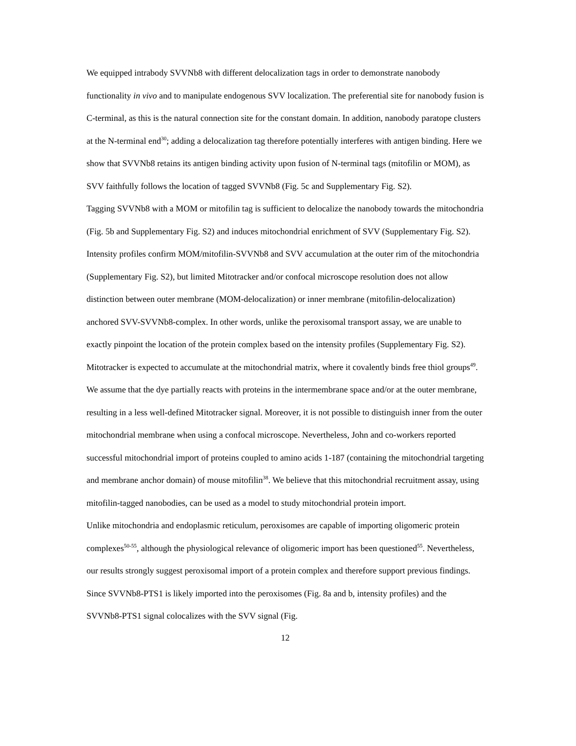We equipped intrabody SVVNb8 with different delocalization tags in order to demonstrate nanobody functionality in vivo and to manipulate endogenous SVV localization. The preferential site for nanobody fusion is C-terminal, as this is the natural connection site for the constant domain. In addition, nanobody paratope clusters at the N-terminal end<sup>30</sup>; adding a delocalization tag therefore potentially interferes with antigen binding. Here we show that SVVNb8 retains its antigen binding activity upon fusion of N-terminal tags (mitofilin or MOM), as SVV faithfully follows the location of tagged SVVNb8 (Fig. 5c and Supplementary Fig. S2).
Tagging SVVNb8 with a MOM or mitofilin tag is sufficient to delocalize the nanobody towards the mitochondria (Fig. 5b and Supplementary Fig. S2) and induces mitochondrial enrichment of SVV (Supplementary Fig. S2). Intensity profiles confirm MOM/mitofilin-SVVNb8 and SVV accumulation at the outer rim of the mitochondria (Supplementary Fig. S2), but limited Mitotracker and/or confocal microscope resolution does not allow distinction between outer membrane (MOM-delocalization) or inner membrane (mitofilin-delocalization) anchored SVV-SVVNb8-complex. In other words, unlike the peroxisomal transport assay, we are unable to exactly pinpoint the location of the protein complex based on the intensity profiles (Supplementary Fig. S2). Mitotracker is expected to accumulate at the mitochondrial matrix, where it covalently binds free thiol groups<sup>49</sup>. We assume that the dye partially reacts with proteins in the intermembrane space and/or at the outer membrane, resulting in a less well-defined Mitotracker signal. Moreover, it is not possible to distinguish inner from the outer mitochondrial membrane when using a confocal microscope. Nevertheless, John and co-workers reported successful mitochondrial import of proteins coupled to amino acids 1-187 (containing the mitochondrial targeting and membrane anchor domain) of mouse mitofilin<sup>38</sup>. We believe that this mitochondrial recruitment assay, using mitofilin-tagged nanobodies, can be used as a model to study mitochondrial protein import.
Unlike mitochondria and endoplasmic reticulum, peroxisomes are capable of importing oligomeric protein complexes<sup>50-55</sup>, although the physiological relevance of oligomeric import has been questioned<sup>55</sup>. Nevertheless, our results strongly suggest peroxisomal import of a protein complex and therefore support previous findings. Since SVVNb8-PTS1 is likely imported into the peroxisomes (Fig. 8a and b, intensity profiles) and the SVVNb8-PTS1 signal colocalizes with the SVV signal (Fig.
12